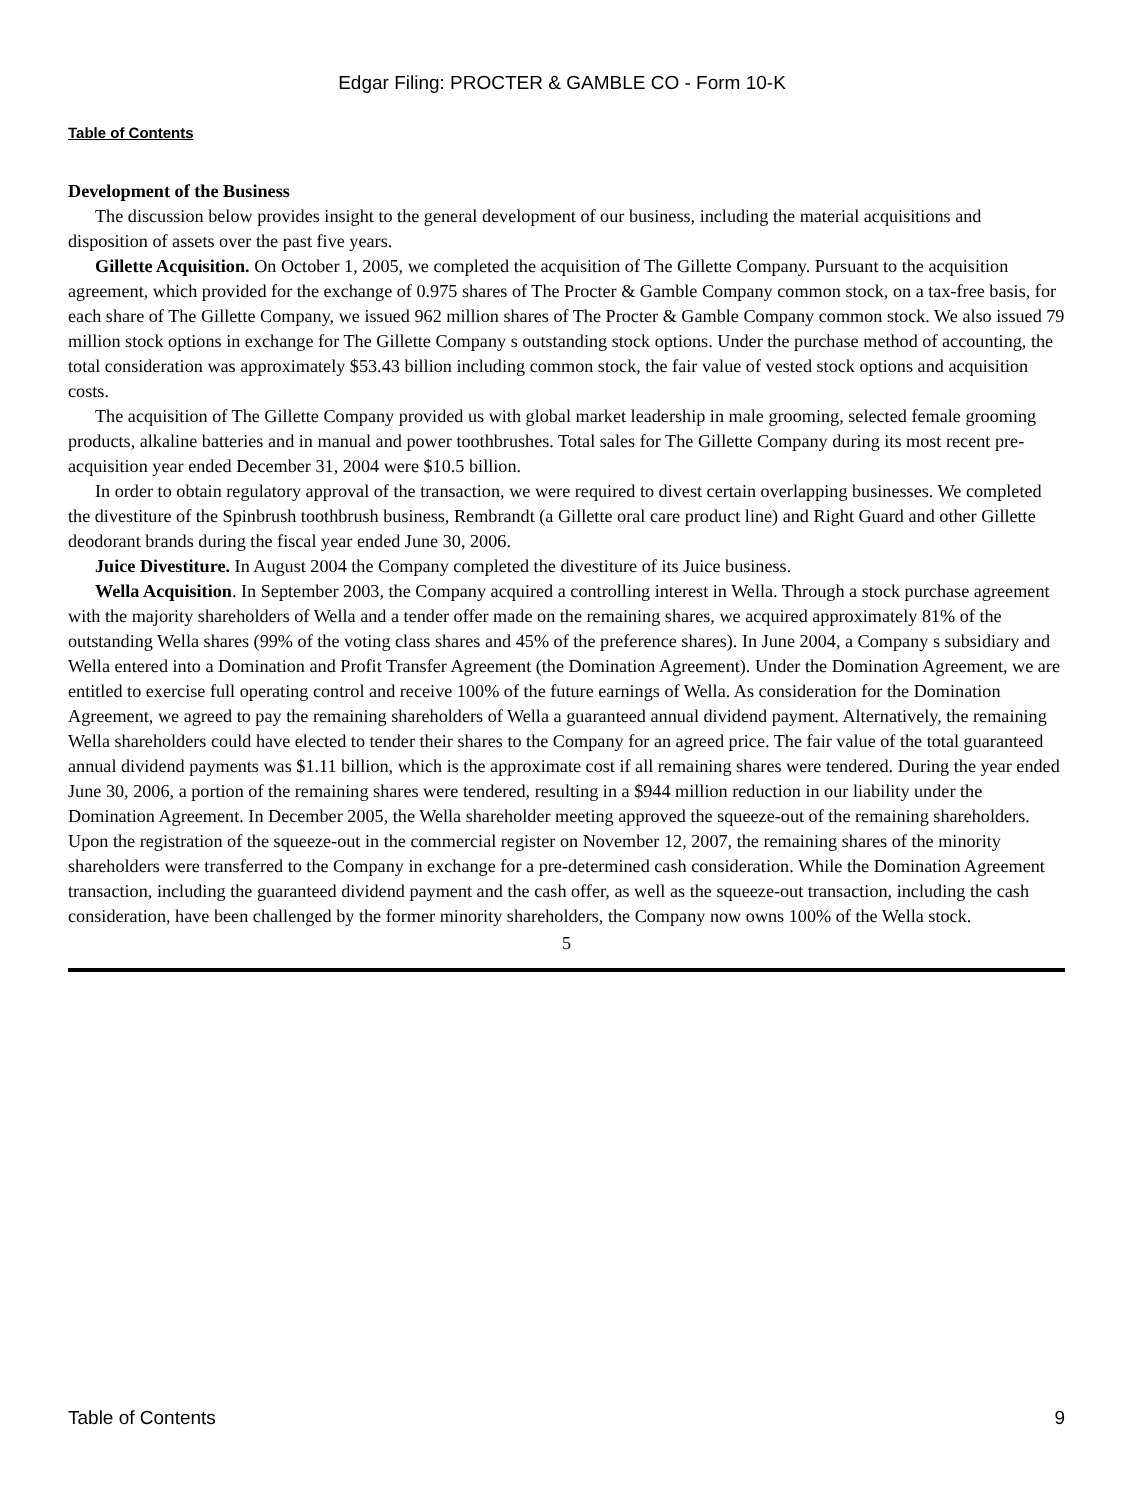Edgar Filing: PROCTER & GAMBLE CO - Form 10-K
Table of Contents
Development of the Business
The discussion below provides insight to the general development of our business, including the material acquisitions and disposition of assets over the past five years.
Gillette Acquisition. On October 1, 2005, we completed the acquisition of The Gillette Company. Pursuant to the acquisition agreement, which provided for the exchange of 0.975 shares of The Procter & Gamble Company common stock, on a tax-free basis, for each share of The Gillette Company, we issued 962 million shares of The Procter & Gamble Company common stock. We also issued 79 million stock options in exchange for The Gillette Company s outstanding stock options. Under the purchase method of accounting, the total consideration was approximately $53.43 billion including common stock, the fair value of vested stock options and acquisition costs.
The acquisition of The Gillette Company provided us with global market leadership in male grooming, selected female grooming products, alkaline batteries and in manual and power toothbrushes. Total sales for The Gillette Company during its most recent pre-acquisition year ended December 31, 2004 were $10.5 billion.
In order to obtain regulatory approval of the transaction, we were required to divest certain overlapping businesses. We completed the divestiture of the Spinbrush toothbrush business, Rembrandt (a Gillette oral care product line) and Right Guard and other Gillette deodorant brands during the fiscal year ended June 30, 2006.
Juice Divestiture. In August 2004 the Company completed the divestiture of its Juice business.
Wella Acquisition. In September 2003, the Company acquired a controlling interest in Wella. Through a stock purchase agreement with the majority shareholders of Wella and a tender offer made on the remaining shares, we acquired approximately 81% of the outstanding Wella shares (99% of the voting class shares and 45% of the preference shares). In June 2004, a Company s subsidiary and Wella entered into a Domination and Profit Transfer Agreement (the Domination Agreement). Under the Domination Agreement, we are entitled to exercise full operating control and receive 100% of the future earnings of Wella. As consideration for the Domination Agreement, we agreed to pay the remaining shareholders of Wella a guaranteed annual dividend payment. Alternatively, the remaining Wella shareholders could have elected to tender their shares to the Company for an agreed price. The fair value of the total guaranteed annual dividend payments was $1.11 billion, which is the approximate cost if all remaining shares were tendered. During the year ended June 30, 2006, a portion of the remaining shares were tendered, resulting in a $944 million reduction in our liability under the Domination Agreement. In December 2005, the Wella shareholder meeting approved the squeeze-out of the remaining shareholders. Upon the registration of the squeeze-out in the commercial register on November 12, 2007, the remaining shares of the minority shareholders were transferred to the Company in exchange for a pre-determined cash consideration. While the Domination Agreement transaction, including the guaranteed dividend payment and the cash offer, as well as the squeeze-out transaction, including the cash consideration, have been challenged by the former minority shareholders, the Company now owns 100% of the Wella stock.
5
Table of Contents 9